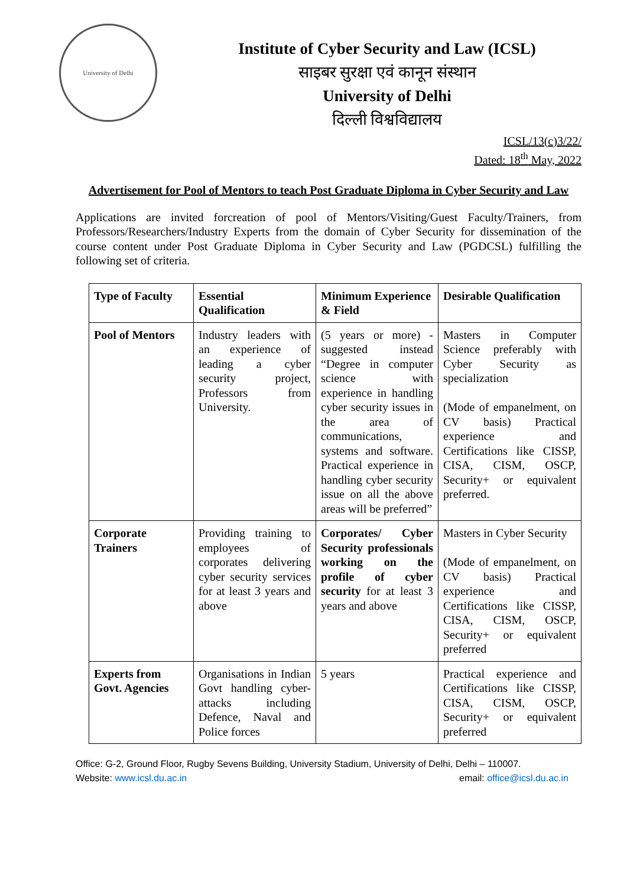University of Delhi
Institute of Cyber Security and Law (ICSL)
साइबर सुरक्षा एवं कानून संस्थान
University of Delhi
दिल्ली विश्वविद्यालय
ICSL/13(c)3/22/
Dated: 18<sup>th</sup> May, 2022
Advertisement for Pool of Mentors to teach Post Graduate Diploma in Cyber Security and Law
Applications are invited forcreation of pool of Mentors/Visiting/Guest Faculty/Trainers, from Professors/Researchers/Industry Experts from the domain of Cyber Security for dissemination of the course content under Post Graduate Diploma in Cyber Security and Law (PGDCSL) fulfilling the following set of criteria.
| Type of Faculty | Essential Qualification | Minimum Experience & Field | Desirable Qualification |
| --- | --- | --- | --- |
| Pool of Mentors | Industry leaders with an experience of leading a cyber security project, Professors from University. | (5 years or more) - suggested instead “Degree in computer science with experience in handling cyber security issues in the area of communications, systems and software. Practical experience in handling cyber security issue on all the above areas will be preferred” | Masters in Computer Science preferably with Cyber Security as specialization (Mode of empanelment, on CV basis) Practical experience and Certifications like CISSP, CISA, CISM, OSCP, Security+ or equivalent preferred. |
| Corporate Trainers | Providing training to employees of corporates delivering cyber security services for at least 3 years and above | Corporates/ Cyber Security professionals working on the profile of cyber security for at least 3 years and above | Masters in Cyber Security (Mode of empanelment, on CV basis) Practical experience and Certifications like CISSP, CISA, CISM, OSCP, Security+ or equivalent preferred |
| Experts from Govt. Agencies | Organisations in Indian Govt handling cyber-attacks including Defence, Naval and Police forces | 5 years | Practical experience and Certifications like CISSP, CISA, CISM, OSCP, Security+ or equivalent preferred |
Office: G-2, Ground Floor, Rugby Sevens Building, University Stadium, University of Delhi, Delhi – 110007.
Website: www.icsl.du.ac.in email: office@icsl.du.ac.in